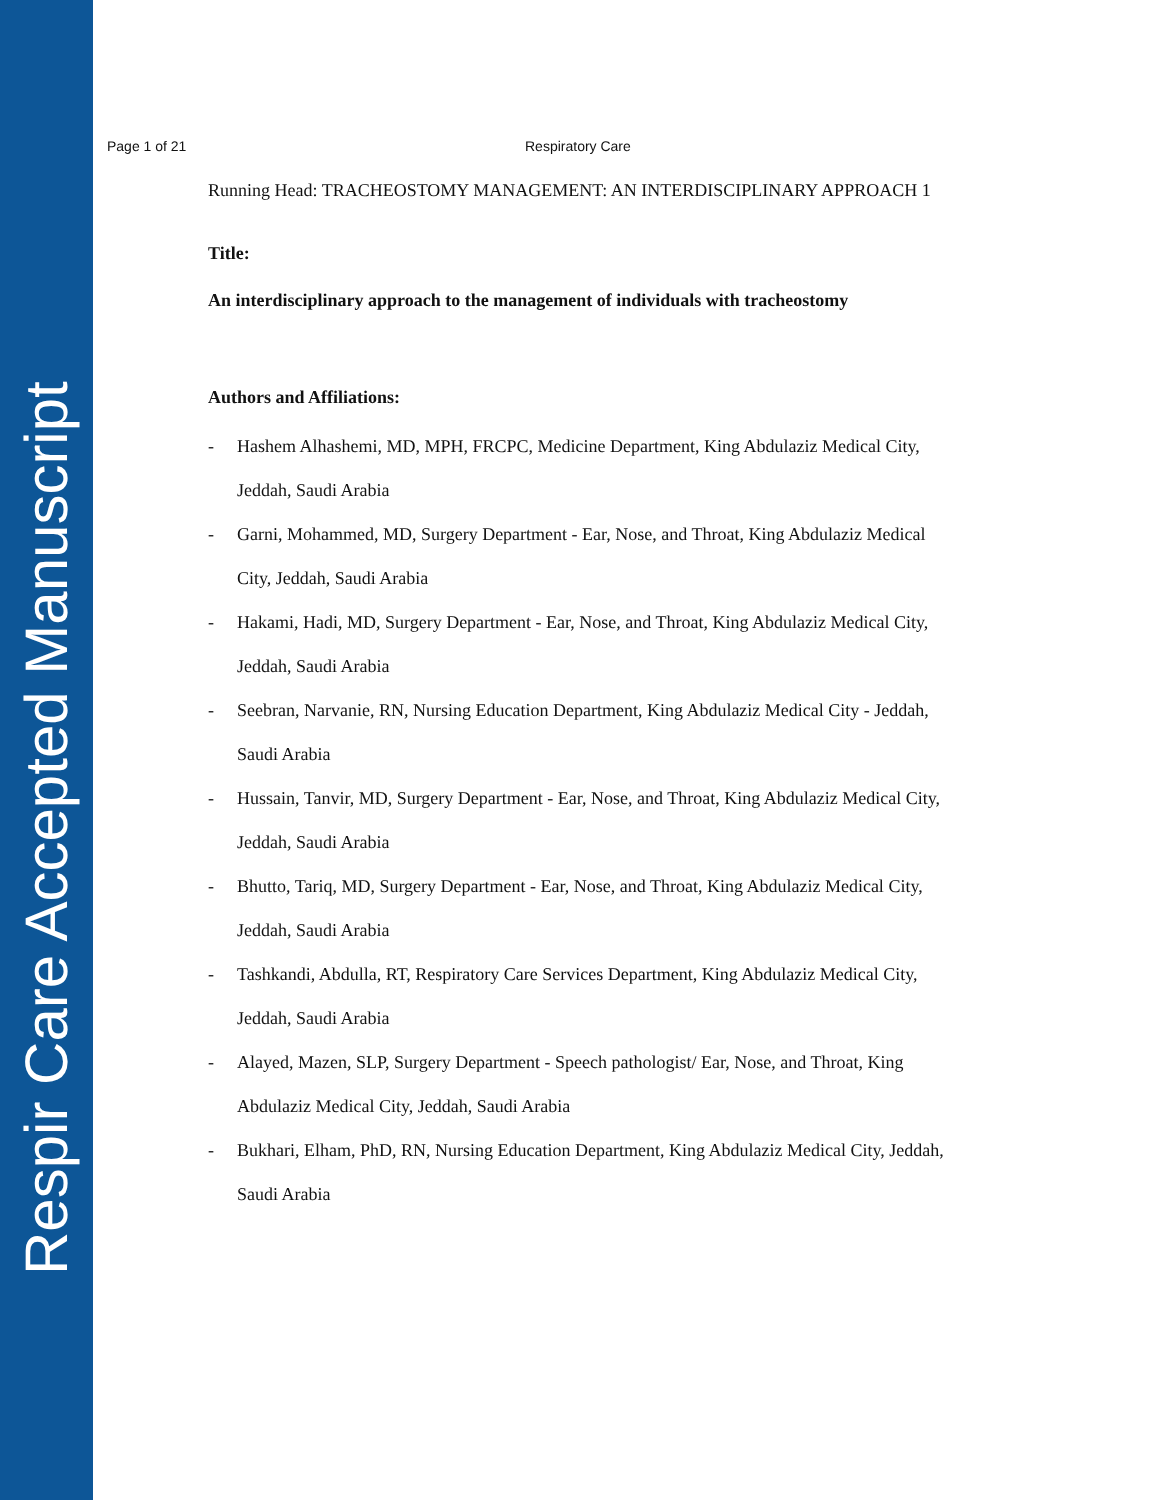Respir Care Accepted Manuscript
Page 1 of 21 Respiratory Care
Running Head: TRACHEOSTOMY MANAGEMENT: AN INTERDISCIPLINARY APPROACH 1
Title:
An interdisciplinary approach to the management of individuals with tracheostomy
Authors and Affiliations:
- Hashem Alhashemi, MD, MPH, FRCPC, Medicine Department, King Abdulaziz Medical City, Jeddah, Saudi Arabia
- Garni, Mohammed, MD, Surgery Department - Ear, Nose, and Throat, King Abdulaziz Medical City, Jeddah, Saudi Arabia
- Hakami, Hadi, MD, Surgery Department - Ear, Nose, and Throat, King Abdulaziz Medical City, Jeddah, Saudi Arabia
- Seebran, Narvanie, RN, Nursing Education Department, King Abdulaziz Medical City - Jeddah, Saudi Arabia
- Hussain, Tanvir, MD, Surgery Department - Ear, Nose, and Throat, King Abdulaziz Medical City, Jeddah, Saudi Arabia
- Bhutto, Tariq, MD, Surgery Department - Ear, Nose, and Throat, King Abdulaziz Medical City, Jeddah, Saudi Arabia
- Tashkandi, Abdulla, RT, Respiratory Care Services Department, King Abdulaziz Medical City, Jeddah, Saudi Arabia
- Alayed, Mazen, SLP, Surgery Department - Speech pathologist/ Ear, Nose, and Throat, King Abdulaziz Medical City, Jeddah, Saudi Arabia
- Bukhari, Elham, PhD, RN, Nursing Education Department, King Abdulaziz Medical City, Jeddah, Saudi Arabia